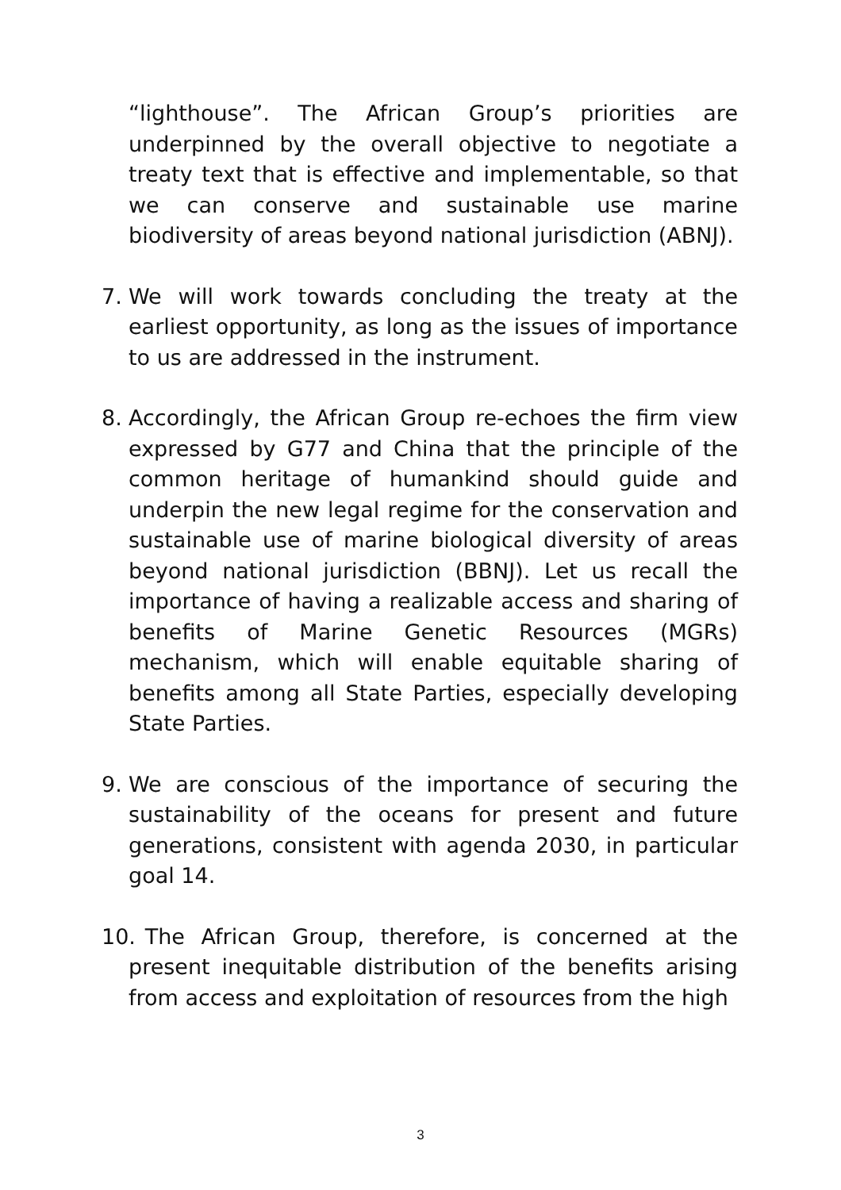“lighthouse”. The African Group’s priorities are underpinned by the overall objective to negotiate a treaty text that is effective and implementable, so that we can conserve and sustainable use marine biodiversity of areas beyond national jurisdiction (ABNJ).
7. We will work towards concluding the treaty at the earliest opportunity, as long as the issues of importance to us are addressed in the instrument.
8. Accordingly, the African Group re-echoes the firm view expressed by G77 and China that the principle of the common heritage of humankind should guide and underpin the new legal regime for the conservation and sustainable use of marine biological diversity of areas beyond national jurisdiction (BBNJ). Let us recall the importance of having a realizable access and sharing of benefits of Marine Genetic Resources (MGRs) mechanism, which will enable equitable sharing of benefits among all State Parties, especially developing State Parties.
9. We are conscious of the importance of securing the sustainability of the oceans for present and future generations, consistent with agenda 2030, in particular goal 14.
10.
The African Group, therefore, is concerned at the present inequitable distribution of the benefits arising from access and exploitation of resources from the high
3